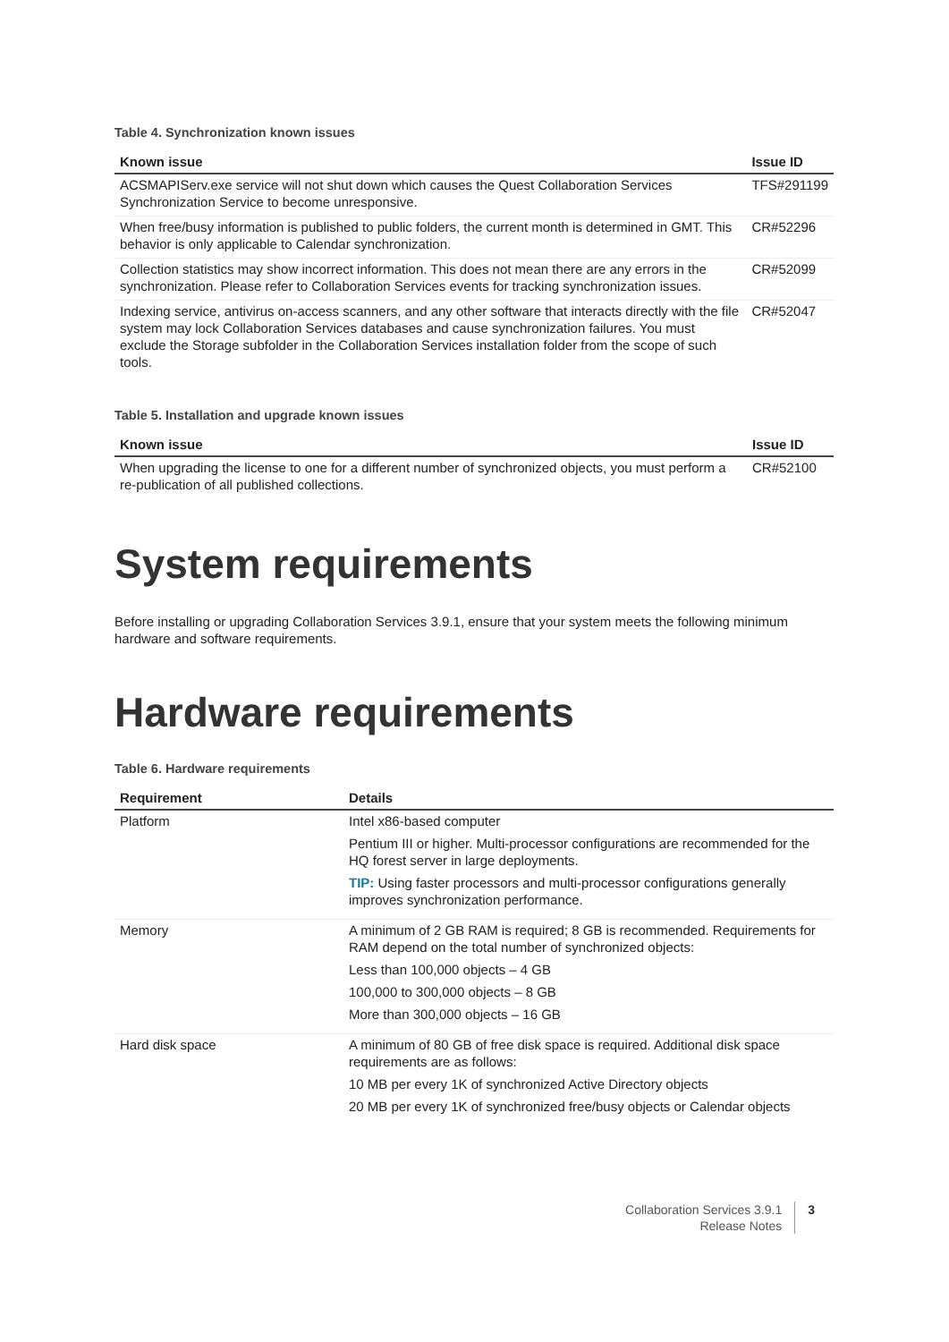Table 4. Synchronization known issues
| Known issue | Issue ID |
| --- | --- |
| ACSMAPIServ.exe service will not shut down which causes the Quest Collaboration Services Synchronization Service to become unresponsive. | TFS#291199 |
| When free/busy information is published to public folders, the current month is determined in GMT. This behavior is only applicable to Calendar synchronization. | CR#52296 |
| Collection statistics may show incorrect information. This does not mean there are any errors in the synchronization. Please refer to Collaboration Services events for tracking synchronization issues. | CR#52099 |
| Indexing service, antivirus on-access scanners, and any other software that interacts directly with the file system may lock Collaboration Services databases and cause synchronization failures. You must exclude the Storage subfolder in the Collaboration Services installation folder from the scope of such tools. | CR#52047 |
Table 5. Installation and upgrade known issues
| Known issue | Issue ID |
| --- | --- |
| When upgrading the license to one for a different number of synchronized objects, you must perform a re-publication of all published collections. | CR#52100 |
System requirements
Before installing or upgrading Collaboration Services 3.9.1, ensure that your system meets the following minimum hardware and software requirements.
Hardware requirements
Table 6. Hardware requirements
| Requirement | Details |
| --- | --- |
| Platform | Intel x86-based computer Pentium III or higher. Multi-processor configurations are recommended for the HQ forest server in large deployments. TIP: Using faster processors and multi-processor configurations generally improves synchronization performance. |
| Memory | A minimum of 2 GB RAM is required; 8 GB is recommended. Requirements for RAM depend on the total number of synchronized objects: Less than 100,000 objects – 4 GB 100,000 to 300,000 objects – 8 GB More than 300,000 objects – 16 GB |
| Hard disk space | A minimum of 80 GB of free disk space is required. Additional disk space requirements are as follows: 10 MB per every 1K of synchronized Active Directory objects 20 MB per every 1K of synchronized free/busy objects or Calendar objects |
Collaboration Services 3.9.1
Release Notes
3